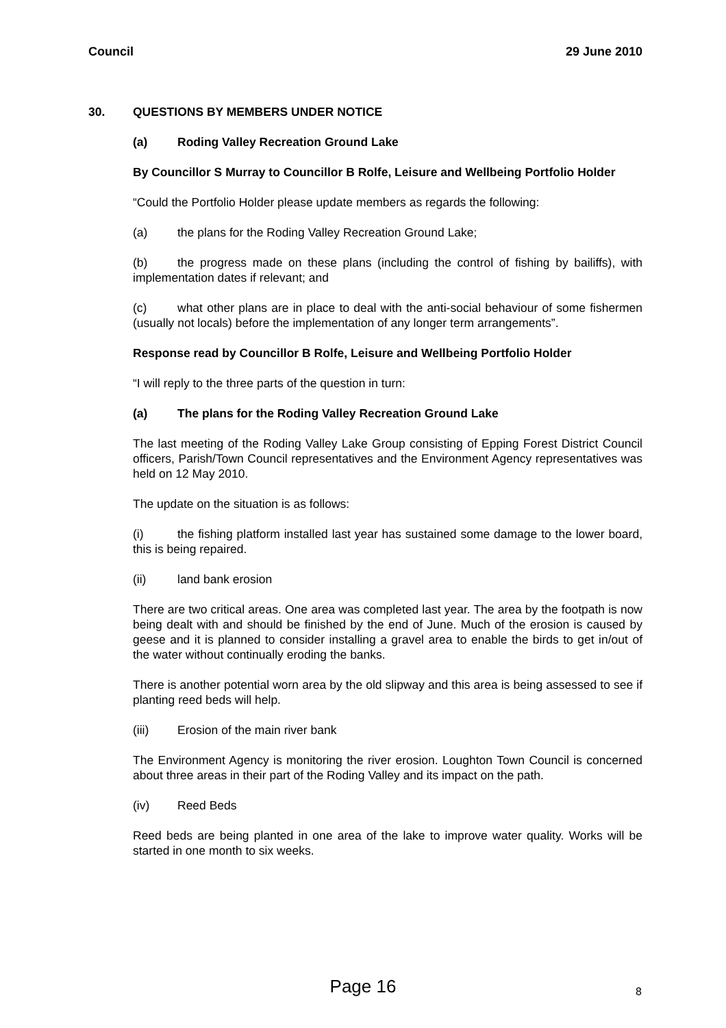Council 29 June 2010
30. QUESTIONS BY MEMBERS UNDER NOTICE
(a) Roding Valley Recreation Ground Lake
By Councillor S Murray to Councillor B Rolfe, Leisure and Wellbeing Portfolio Holder
“Could the Portfolio Holder please update members as regards the following:
(a) the plans for the Roding Valley Recreation Ground Lake;
(b) the progress made on these plans (including the control of fishing by bailiffs), with implementation dates if relevant; and
(c) what other plans are in place to deal with the anti-social behaviour of some fishermen (usually not locals) before the implementation of any longer term arrangements”.
Response read by Councillor B Rolfe, Leisure and Wellbeing Portfolio Holder
“I will reply to the three parts of the question in turn:
(a) The plans for the Roding Valley Recreation Ground Lake
The last meeting of the Roding Valley Lake Group consisting of Epping Forest District Council officers, Parish/Town Council representatives and the Environment Agency representatives was held on 12 May 2010.
The update on the situation is as follows:
(i) the fishing platform installed last year has sustained some damage to the lower board, this is being repaired.
(ii) land bank erosion
There are two critical areas. One area was completed last year. The area by the footpath is now being dealt with and should be finished by the end of June. Much of the erosion is caused by geese and it is planned to consider installing a gravel area to enable the birds to get in/out of the water without continually eroding the banks.
There is another potential worn area by the old slipway and this area is being assessed to see if planting reed beds will help.
(iii) Erosion of the main river bank
The Environment Agency is monitoring the river erosion. Loughton Town Council is concerned about three areas in their part of the Roding Valley and its impact on the path.
(iv) Reed Beds
Reed beds are being planted in one area of the lake to improve water quality. Works will be started in one month to six weeks.
Page 16 8